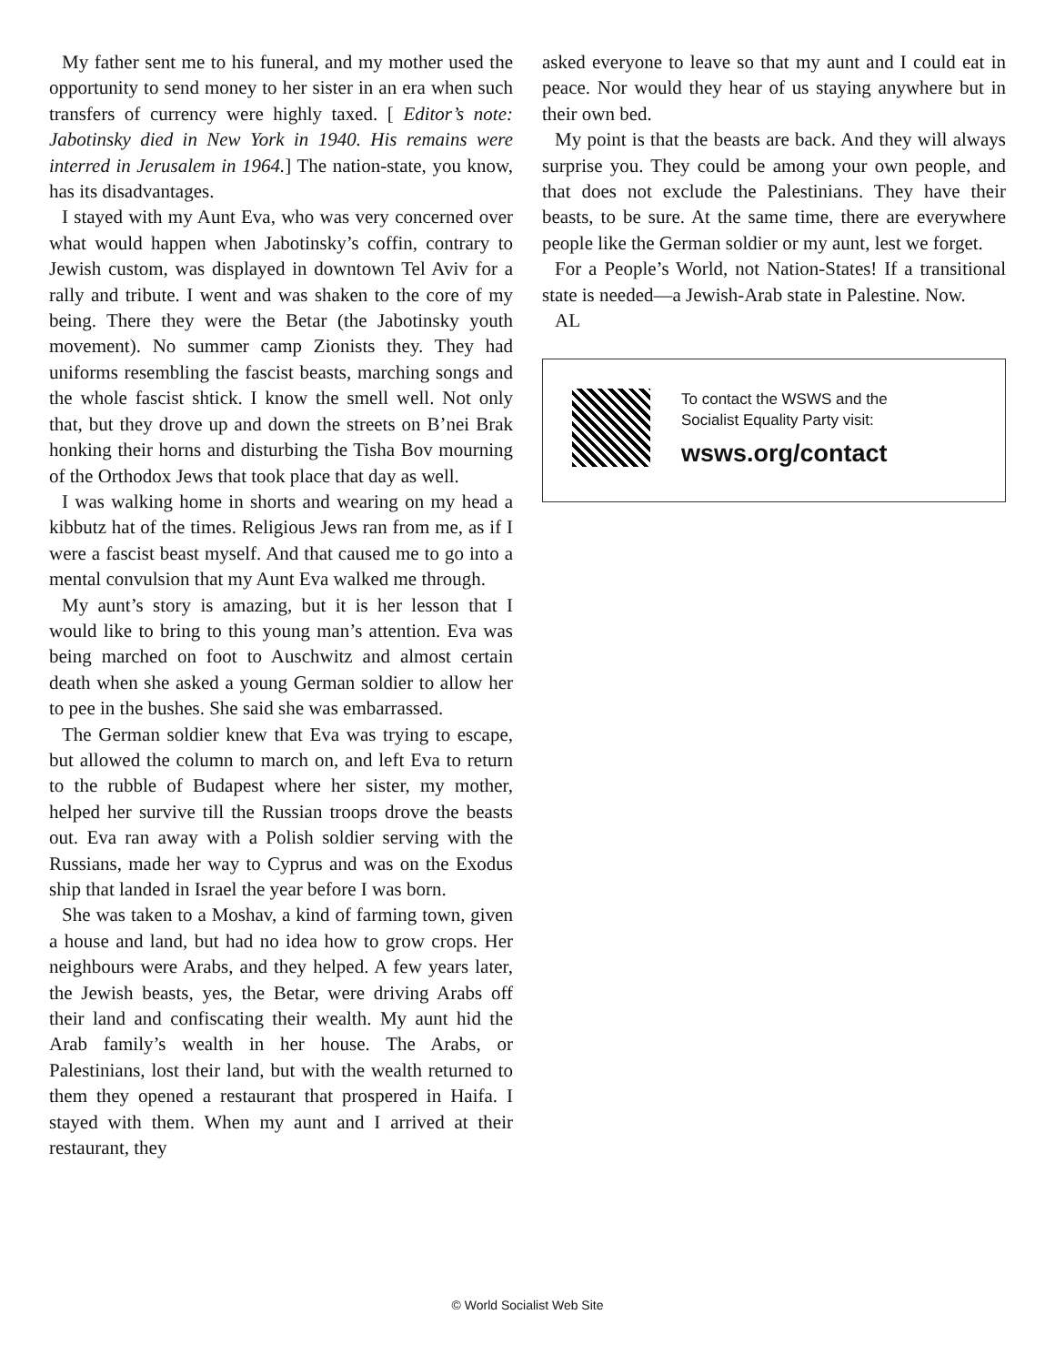My father sent me to his funeral, and my mother used the opportunity to send money to her sister in an era when such transfers of currency were highly taxed. [ Editor’s note: Jabotinsky died in New York in 1940. His remains were interred in Jerusalem in 1964.] The nation-state, you know, has its disadvantages.
I stayed with my Aunt Eva, who was very concerned over what would happen when Jabotinsky’s coffin, contrary to Jewish custom, was displayed in downtown Tel Aviv for a rally and tribute. I went and was shaken to the core of my being. There they were the Betar (the Jabotinsky youth movement). No summer camp Zionists they. They had uniforms resembling the fascist beasts, marching songs and the whole fascist shtick. I know the smell well. Not only that, but they drove up and down the streets on B’nei Brak honking their horns and disturbing the Tisha Bov mourning of the Orthodox Jews that took place that day as well.
I was walking home in shorts and wearing on my head a kibbutz hat of the times. Religious Jews ran from me, as if I were a fascist beast myself. And that caused me to go into a mental convulsion that my Aunt Eva walked me through.
My aunt’s story is amazing, but it is her lesson that I would like to bring to this young man’s attention. Eva was being marched on foot to Auschwitz and almost certain death when she asked a young German soldier to allow her to pee in the bushes. She said she was embarrassed.
The German soldier knew that Eva was trying to escape, but allowed the column to march on, and left Eva to return to the rubble of Budapest where her sister, my mother, helped her survive till the Russian troops drove the beasts out. Eva ran away with a Polish soldier serving with the Russians, made her way to Cyprus and was on the Exodus ship that landed in Israel the year before I was born.
She was taken to a Moshav, a kind of farming town, given a house and land, but had no idea how to grow crops. Her neighbours were Arabs, and they helped. A few years later, the Jewish beasts, yes, the Betar, were driving Arabs off their land and confiscating their wealth. My aunt hid the Arab family’s wealth in her house. The Arabs, or Palestinians, lost their land, but with the wealth returned to them they opened a restaurant that prospered in Haifa. I stayed with them. When my aunt and I arrived at their restaurant, they
asked everyone to leave so that my aunt and I could eat in peace. Nor would they hear of us staying anywhere but in their own bed.
My point is that the beasts are back. And they will always surprise you. They could be among your own people, and that does not exclude the Palestinians. They have their beasts, to be sure. At the same time, there are everywhere people like the German soldier or my aunt, lest we forget.
For a People’s World, not Nation-States! If a transitional state is needed—a Jewish-Arab state in Palestine. Now.
AL
To contact the WSWS and the
Socialist Equality Party visit:
wsws.org/contact
© World Socialist Web Site